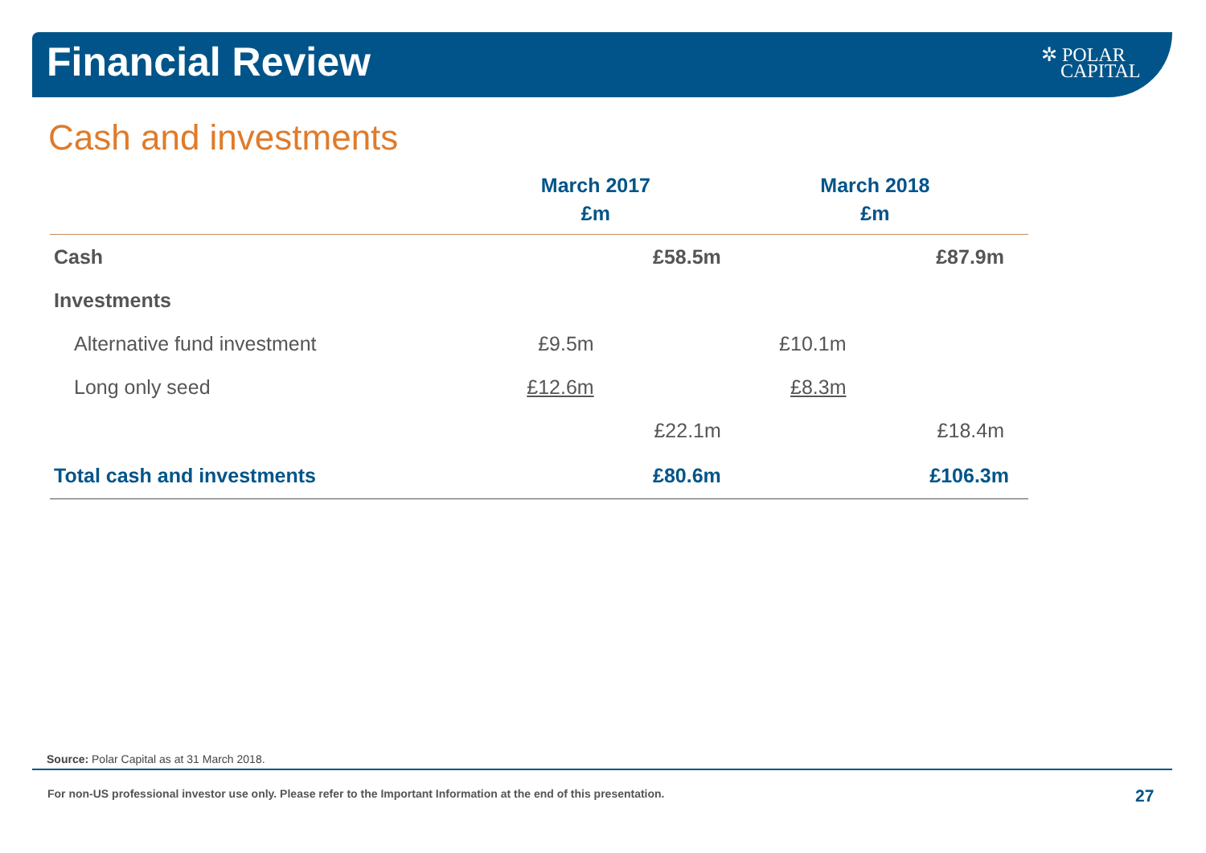Financial Review
✲ POLAR
CAPITAL
Cash and investments
| | March 2017 £m | | March 2018 £m | |
| --- | --- | --- | --- | --- |
| Cash | | £58.5m | | £87.9m |
| Investments | | | | |
| Alternative fund investment | £9.5m | | £10.1m | |
| Long only seed | £12.6m | | £8.3m | |
| | | £22.1m | | £18.4m |
| Total cash and investments | | £80.6m | | £106.3m |
Source: Polar Capital as at 31 March 2018.
For non-US professional investor use only. Please refer to the Important Information at the end of this presentation.
27